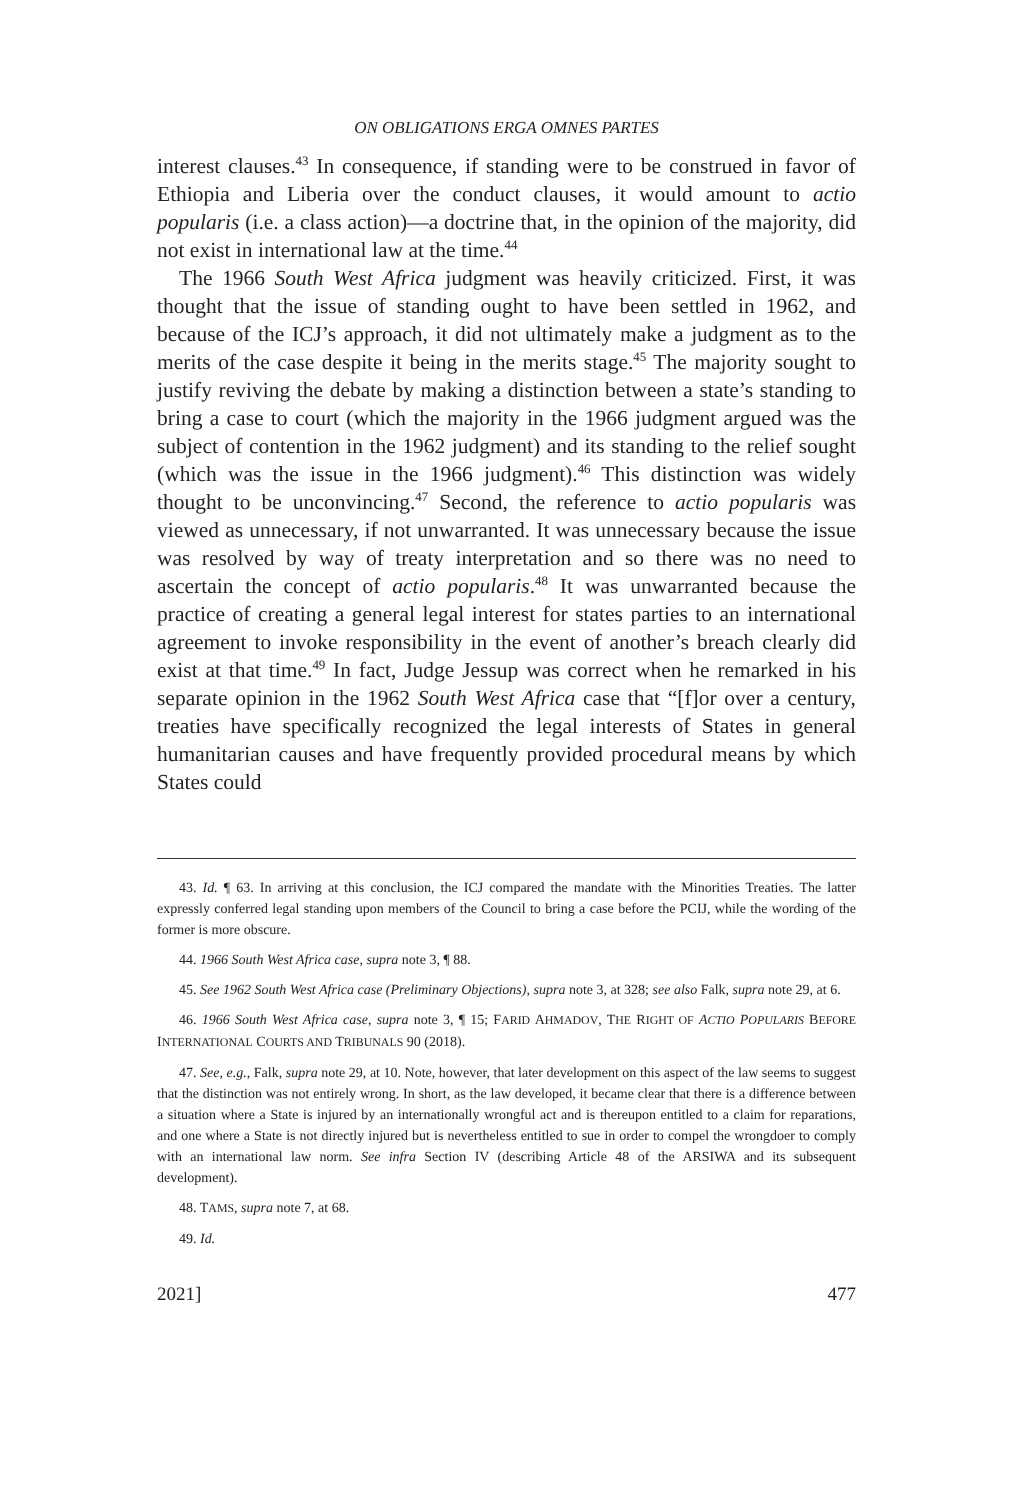ON OBLIGATIONS ERGA OMNES PARTES
interest clauses.<sup>43</sup> In consequence, if standing were to be construed in favor of Ethiopia and Liberia over the conduct clauses, it would amount to actio popularis (i.e. a class action)—a doctrine that, in the opinion of the majority, did not exist in international law at the time.<sup>44</sup>
The 1966 South West Africa judgment was heavily criticized. First, it was thought that the issue of standing ought to have been settled in 1962, and because of the ICJ’s approach, it did not ultimately make a judgment as to the merits of the case despite it being in the merits stage.<sup>45</sup> The majority sought to justify reviving the debate by making a distinction between a state’s standing to bring a case to court (which the majority in the 1966 judgment argued was the subject of contention in the 1962 judgment) and its standing to the relief sought (which was the issue in the 1966 judgment).<sup>46</sup> This distinction was widely thought to be unconvincing.<sup>47</sup> Second, the reference to actio popularis was viewed as unnecessary, if not unwarranted. It was unnecessary because the issue was resolved by way of treaty interpretation and so there was no need to ascertain the concept of actio popularis.<sup>48</sup> It was unwarranted because the practice of creating a general legal interest for states parties to an international agreement to invoke responsibility in the event of another’s breach clearly did exist at that time.<sup>49</sup> In fact, Judge Jessup was correct when he remarked in his separate opinion in the 1962 South West Africa case that “[f]or over a century, treaties have specifically recognized the legal interests of States in general humanitarian causes and have frequently provided procedural means by which States could
43. Id. ¶ 63. In arriving at this conclusion, the ICJ compared the mandate with the Minorities Treaties. The latter expressly conferred legal standing upon members of the Council to bring a case before the PCIJ, while the wording of the former is more obscure.
44. 1966 South West Africa case, supra note 3, ¶ 88.
45. See 1962 South West Africa case (Preliminary Objections), supra note 3, at 328; see also Falk, supra note 29, at 6.
46. 1966 South West Africa case, supra note 3, ¶ 15; FARID AHMADOV, THE RIGHT OF ACTIO POPULARIS BEFORE INTERNATIONAL COURTS AND TRIBUNALS 90 (2018).
47. See, e.g., Falk, supra note 29, at 10. Note, however, that later development on this aspect of the law seems to suggest that the distinction was not entirely wrong. In short, as the law developed, it became clear that there is a difference between a situation where a State is injured by an internationally wrongful act and is thereupon entitled to a claim for reparations, and one where a State is not directly injured but is nevertheless entitled to sue in order to compel the wrongdoer to comply with an international law norm. See infra Section IV (describing Article 48 of the ARSIWA and its subsequent development).
48. TAMS, supra note 7, at 68.
49. Id.
2021] 477